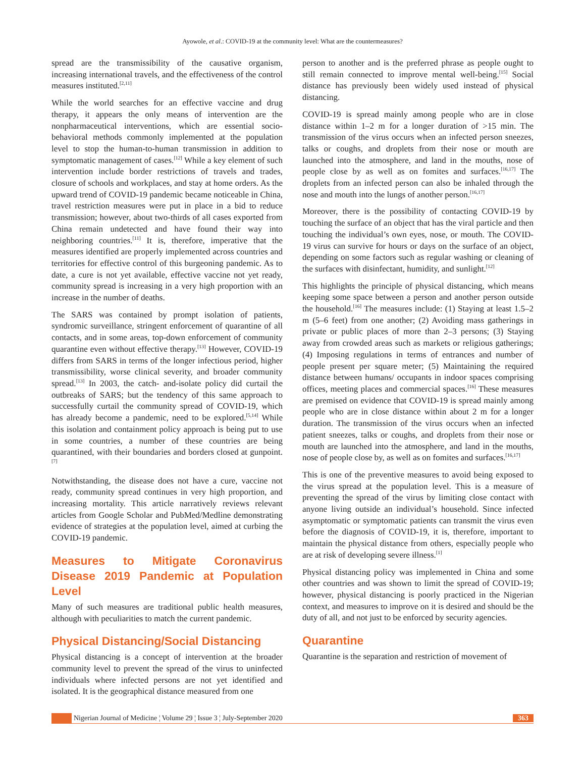Ayowole, et al.: COVID-19 at the community level: What are the countermeasures?
spread are the transmissibility of the causative organism, increasing international travels, and the effectiveness of the control measures instituted.<sup>[2,11]</sup>
While the world searches for an effective vaccine and drug therapy, it appears the only means of intervention are the nonpharmaceutical interventions, which are essential socio-behavioral methods commonly implemented at the population level to stop the human-to-human transmission in addition to symptomatic management of cases.<sup>[12]</sup> While a key element of such intervention include border restrictions of travels and trades, closure of schools and workplaces, and stay at home orders. As the upward trend of COVID-19 pandemic became noticeable in China, travel restriction measures were put in place in a bid to reduce transmission; however, about two-thirds of all cases exported from China remain undetected and have found their way into neighboring countries.<sup>[11]</sup> It is, therefore, imperative that the measures identified are properly implemented across countries and territories for effective control of this burgeoning pandemic. As to date, a cure is not yet available, effective vaccine not yet ready, community spread is increasing in a very high proportion with an increase in the number of deaths.
The SARS was contained by prompt isolation of patients, syndromic surveillance, stringent enforcement of quarantine of all contacts, and in some areas, top-down enforcement of community quarantine even without effective therapy.<sup>[13]</sup> However, COVID-19 differs from SARS in terms of the longer infectious period, higher transmissibility, worse clinical severity, and broader community spread.<sup>[13]</sup> In 2003, the catch- and-isolate policy did curtail the outbreaks of SARS; but the tendency of this same approach to successfully curtail the community spread of COVID-19, which has already become a pandemic, need to be explored.<sup>[5,14]</sup> While this isolation and containment policy approach is being put to use in some countries, a number of these countries are being quarantined, with their boundaries and borders closed at gunpoint.<sup>[7]</sup>
Notwithstanding, the disease does not have a cure, vaccine not ready, community spread continues in very high proportion, and increasing mortality. This article narratively reviews relevant articles from Google Scholar and PubMed/Medline demonstrating evidence of strategies at the population level, aimed at curbing the COVID-19 pandemic.
Measures to Mitigate Coronavirus Disease 2019 Pandemic at Population Level
Many of such measures are traditional public health measures, although with peculiarities to match the current pandemic.
Physical Distancing/Social Distancing
Physical distancing is a concept of intervention at the broader community level to prevent the spread of the virus to uninfected individuals where infected persons are not yet identified and isolated. It is the geographical distance measured from one
person to another and is the preferred phrase as people ought to still remain connected to improve mental well-being.<sup>[15]</sup> Social distance has previously been widely used instead of physical distancing.
COVID-19 is spread mainly among people who are in close distance within 1–2 m for a longer duration of >15 min. The transmission of the virus occurs when an infected person sneezes, talks or coughs, and droplets from their nose or mouth are launched into the atmosphere, and land in the mouths, nose of people close by as well as on fomites and surfaces.<sup>[16,17]</sup> The droplets from an infected person can also be inhaled through the nose and mouth into the lungs of another person.<sup>[16,17]</sup>
Moreover, there is the possibility of contacting COVID-19 by touching the surface of an object that has the viral particle and then touching the individual’s own eyes, nose, or mouth. The COVID-19 virus can survive for hours or days on the surface of an object, depending on some factors such as regular washing or cleaning of the surfaces with disinfectant, humidity, and sunlight.<sup>[12]</sup>
This highlights the principle of physical distancing, which means keeping some space between a person and another person outside the household.<sup>[16]</sup> The measures include: (1) Staying at least 1.5–2 m (5–6 feet) from one another; (2) Avoiding mass gatherings in private or public places of more than 2–3 persons; (3) Staying away from crowded areas such as markets or religious gatherings; (4) Imposing regulations in terms of entrances and number of people present per square meter; (5) Maintaining the required distance between humans/ occupants in indoor spaces comprising offices, meeting places and commercial spaces.<sup>[16]</sup> These measures are premised on evidence that COVID-19 is spread mainly among people who are in close distance within about 2 m for a longer duration. The transmission of the virus occurs when an infected patient sneezes, talks or coughs, and droplets from their nose or mouth are launched into the atmosphere, and land in the mouths, nose of people close by, as well as on fomites and surfaces.<sup>[16,17]</sup>
This is one of the preventive measures to avoid being exposed to the virus spread at the population level. This is a measure of preventing the spread of the virus by limiting close contact with anyone living outside an individual’s household. Since infected asymptomatic or symptomatic patients can transmit the virus even before the diagnosis of COVID-19, it is, therefore, important to maintain the physical distance from others, especially people who are at risk of developing severe illness.<sup>[1]</sup>
Physical distancing policy was implemented in China and some other countries and was shown to limit the spread of COVID-19; however, physical distancing is poorly practiced in the Nigerian context, and measures to improve on it is desired and should be the duty of all, and not just to be enforced by security agencies.
Quarantine
Quarantine is the separation and restriction of movement of
Nigerian Journal of Medicine ¦ Volume 29 ¦ Issue 3 ¦ July-September 2020 363